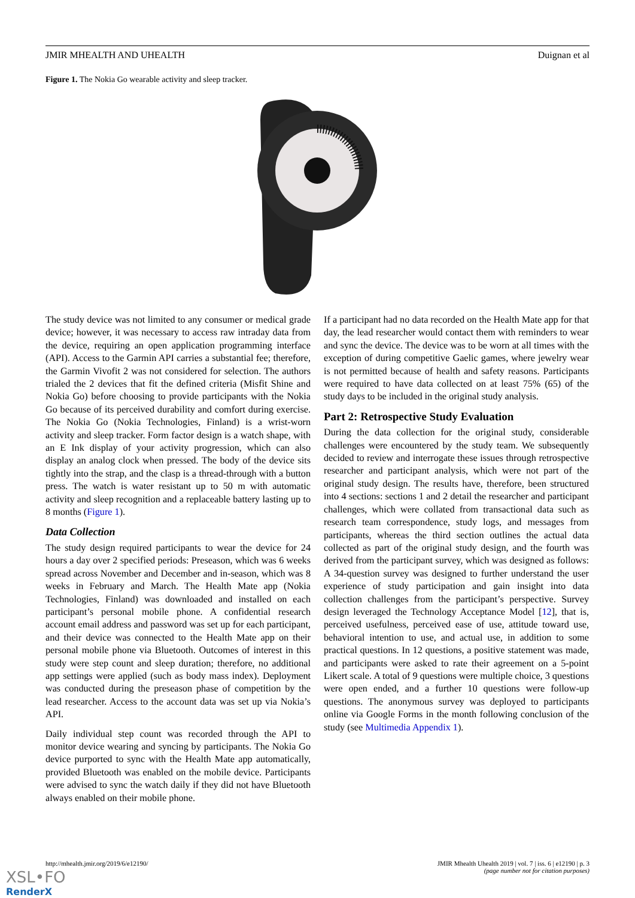JMIR MHEALTH AND UHEALTH Duignan et al
Figure 1. The Nokia Go wearable activity and sleep tracker.
The study device was not limited to any consumer or medical grade device; however, it was necessary to access raw intraday data from the device, requiring an open application programming interface (API). Access to the Garmin API carries a substantial fee; therefore, the Garmin Vivofit 2 was not considered for selection. The authors trialed the 2 devices that fit the defined criteria (Misfit Shine and Nokia Go) before choosing to provide participants with the Nokia Go because of its perceived durability and comfort during exercise. The Nokia Go (Nokia Technologies, Finland) is a wrist-worn activity and sleep tracker. Form factor design is a watch shape, with an E Ink display of your activity progression, which can also display an analog clock when pressed. The body of the device sits tightly into the strap, and the clasp is a thread-through with a button press. The watch is water resistant up to 50 m with automatic activity and sleep recognition and a replaceable battery lasting up to 8 months (Figure 1).
Data Collection
The study design required participants to wear the device for 24 hours a day over 2 specified periods: Preseason, which was 6 weeks spread across November and December and in-season, which was 8 weeks in February and March. The Health Mate app (Nokia Technologies, Finland) was downloaded and installed on each participant’s personal mobile phone. A confidential research account email address and password was set up for each participant, and their device was connected to the Health Mate app on their personal mobile phone via Bluetooth. Outcomes of interest in this study were step count and sleep duration; therefore, no additional app settings were applied (such as body mass index). Deployment was conducted during the preseason phase of competition by the lead researcher. Access to the account data was set up via Nokia’s API.
Daily individual step count was recorded through the API to monitor device wearing and syncing by participants. The Nokia Go device purported to sync with the Health Mate app automatically, provided Bluetooth was enabled on the mobile device. Participants were advised to sync the watch daily if they did not have Bluetooth always enabled on their mobile phone.
If a participant had no data recorded on the Health Mate app for that day, the lead researcher would contact them with reminders to wear and sync the device. The device was to be worn at all times with the exception of during competitive Gaelic games, where jewelry wear is not permitted because of health and safety reasons. Participants were required to have data collected on at least 75% (65) of the study days to be included in the original study analysis.
Part 2: Retrospective Study Evaluation
During the data collection for the original study, considerable challenges were encountered by the study team. We subsequently decided to review and interrogate these issues through retrospective researcher and participant analysis, which were not part of the original study design. The results have, therefore, been structured into 4 sections: sections 1 and 2 detail the researcher and participant challenges, which were collated from transactional data such as research team correspondence, study logs, and messages from participants, whereas the third section outlines the actual data collected as part of the original study design, and the fourth was derived from the participant survey, which was designed as follows: A 34-question survey was designed to further understand the user experience of study participation and gain insight into data collection challenges from the participant’s perspective. Survey design leveraged the Technology Acceptance Model [12], that is, perceived usefulness, perceived ease of use, attitude toward use, behavioral intention to use, and actual use, in addition to some practical questions. In 12 questions, a positive statement was made, and participants were asked to rate their agreement on a 5-point Likert scale. A total of 9 questions were multiple choice, 3 questions were open ended, and a further 10 questions were follow-up questions. The anonymous survey was deployed to participants online via Google Forms in the month following conclusion of the study (see Multimedia Appendix 1).
http://mhealth.jmir.org/2019/6/e12190/ JMIR Mhealth Uhealth 2019 | vol. 7 | iss. 6 | e12190 | p. 3
(page number not for citation purposes)
XSL•FO
RenderX